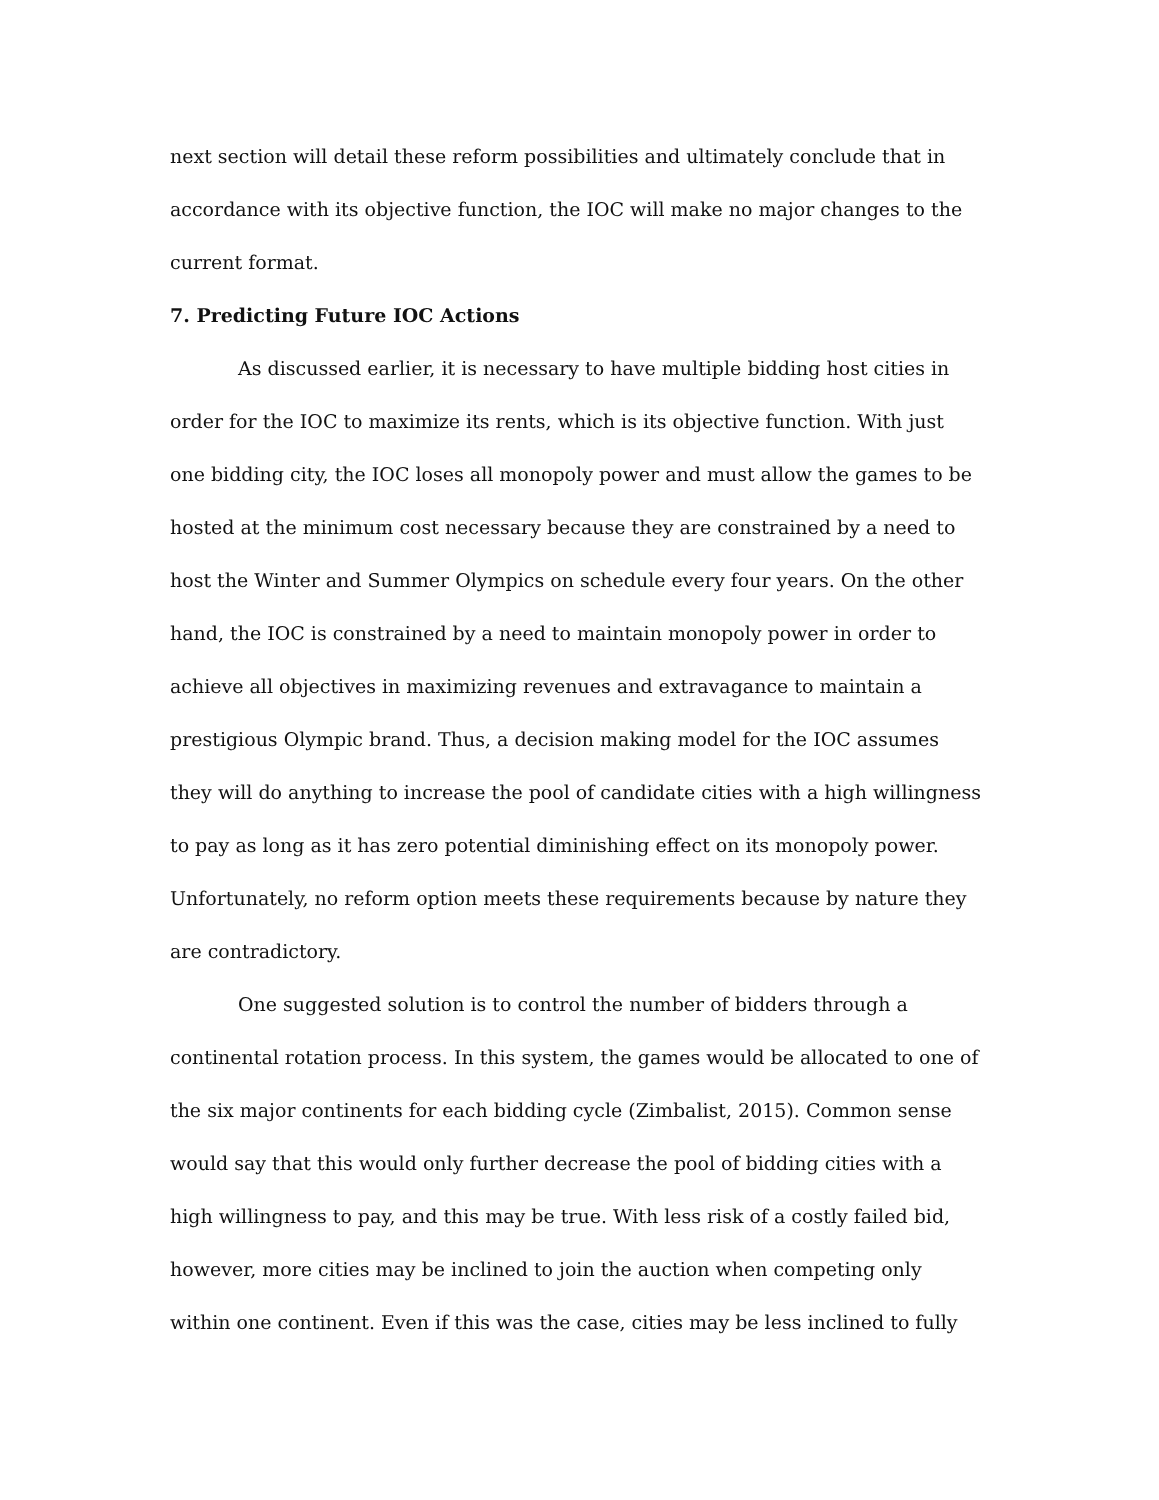next section will detail these reform possibilities and ultimately conclude that in accordance with its objective function, the IOC will make no major changes to the current format.
7. Predicting Future IOC Actions
As discussed earlier, it is necessary to have multiple bidding host cities in order for the IOC to maximize its rents, which is its objective function. With just one bidding city, the IOC loses all monopoly power and must allow the games to be hosted at the minimum cost necessary because they are constrained by a need to host the Winter and Summer Olympics on schedule every four years. On the other hand, the IOC is constrained by a need to maintain monopoly power in order to achieve all objectives in maximizing revenues and extravagance to maintain a prestigious Olympic brand. Thus, a decision making model for the IOC assumes they will do anything to increase the pool of candidate cities with a high willingness to pay as long as it has zero potential diminishing effect on its monopoly power. Unfortunately, no reform option meets these requirements because by nature they are contradictory.
One suggested solution is to control the number of bidders through a continental rotation process. In this system, the games would be allocated to one of the six major continents for each bidding cycle (Zimbalist, 2015). Common sense would say that this would only further decrease the pool of bidding cities with a high willingness to pay, and this may be true. With less risk of a costly failed bid, however, more cities may be inclined to join the auction when competing only within one continent. Even if this was the case, cities may be less inclined to fully